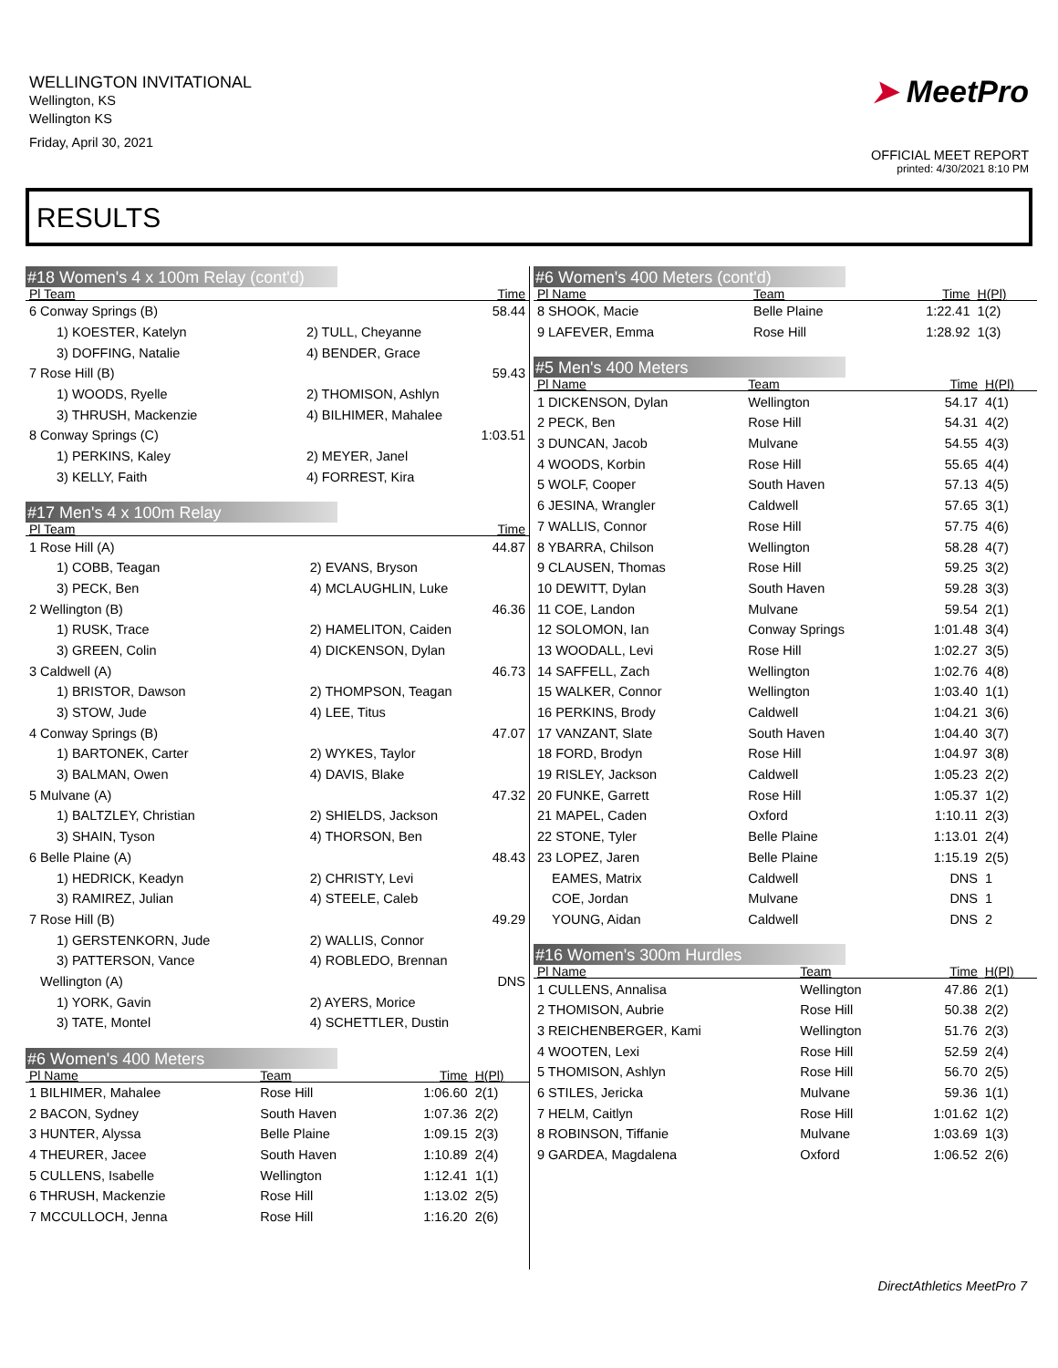WELLINGTON INVITATIONAL
Wellington, KS
Wellington KS
Friday, April 30, 2021
➤ MeetPro
OFFICIAL MEET REPORT
printed: 4/30/2021 8:10 PM
RESULTS
#18 Women's 4 x 100m Relay (cont'd)
| Pl Team | | Time |
| --- | --- | --- |
| 6 Conway Springs (B) | | 58.44 |
| 1) KOESTER, Katelyn | 2) TULL, Cheyanne | |
| 3) DOFFING, Natalie | 4) BENDER, Grace | |
| 7 Rose Hill (B) | | 59.43 |
| 1) WOODS, Ryelle | 2) THOMISON, Ashlyn | |
| 3) THRUSH, Mackenzie | 4) BILHIMER, Mahalee | |
| 8 Conway Springs (C) | | 1:03.51 |
| 1) PERKINS, Kaley | 2) MEYER, Janel | |
| 3) KELLY, Faith | 4) FORREST, Kira | |
#17 Men's 4 x 100m Relay
| Pl Team | | Time |
| --- | --- | --- |
| 1 Rose Hill (A) | | 44.87 |
| 1) COBB, Teagan | 2) EVANS, Bryson | |
| 3) PECK, Ben | 4) MCLAUGHLIN, Luke | |
| 2 Wellington (B) | | 46.36 |
| 1) RUSK, Trace | 2) HAMELITON, Caiden | |
| 3) GREEN, Colin | 4) DICKENSON, Dylan | |
| 3 Caldwell (A) | | 46.73 |
| 1) BRISTOR, Dawson | 2) THOMPSON, Teagan | |
| 3) STOW, Jude | 4) LEE, Titus | |
| 4 Conway Springs (B) | | 47.07 |
| 1) BARTONEK, Carter | 2) WYKES, Taylor | |
| 3) BALMAN, Owen | 4) DAVIS, Blake | |
| 5 Mulvane (A) | | 47.32 |
| 1) BALTZLEY, Christian | 2) SHIELDS, Jackson | |
| 3) SHAIN, Tyson | 4) THORSON, Ben | |
| 6 Belle Plaine (A) | | 48.43 |
| 1) HEDRICK, Keadyn | 2) CHRISTY, Levi | |
| 3) RAMIREZ, Julian | 4) STEELE, Caleb | |
| 7 Rose Hill (B) | | 49.29 |
| 1) GERSTENKORN, Jude | 2) WALLIS, Connor | |
| 3) PATTERSON, Vance | 4) ROBLEDO, Brennan | |
| Wellington (A) | | DNS |
| 1) YORK, Gavin | 2) AYERS, Morice | |
| 3) TATE, Montel | 4) SCHETTLER, Dustin | |
#6 Women's 400 Meters
| Pl Name | Team | Time | H(Pl) |
| --- | --- | --- | --- |
| 1 BILHIMER, Mahalee | Rose Hill | 1:06.60 | 2(1) |
| 2 BACON, Sydney | South Haven | 1:07.36 | 2(2) |
| 3 HUNTER, Alyssa | Belle Plaine | 1:09.15 | 2(3) |
| 4 THEURER, Jacee | South Haven | 1:10.89 | 2(4) |
| 5 CULLENS, Isabelle | Wellington | 1:12.41 | 1(1) |
| 6 THRUSH, Mackenzie | Rose Hill | 1:13.02 | 2(5) |
| 7 MCCULLOCH, Jenna | Rose Hill | 1:16.20 | 2(6) |
#6 Women's 400 Meters (cont'd)
| Pl Name | Team | Time | H(Pl) |
| --- | --- | --- | --- |
| 8 SHOOK, Macie | Belle Plaine | 1:22.41 | 1(2) |
| 9 LAFEVER, Emma | Rose Hill | 1:28.92 | 1(3) |
#5 Men's 400 Meters
| Pl Name | Team | Time | H(Pl) |
| --- | --- | --- | --- |
| 1 DICKENSON, Dylan | Wellington | 54.17 | 4(1) |
| 2 PECK, Ben | Rose Hill | 54.31 | 4(2) |
| 3 DUNCAN, Jacob | Mulvane | 54.55 | 4(3) |
| 4 WOODS, Korbin | Rose Hill | 55.65 | 4(4) |
| 5 WOLF, Cooper | South Haven | 57.13 | 4(5) |
| 6 JESINA, Wrangler | Caldwell | 57.65 | 3(1) |
| 7 WALLIS, Connor | Rose Hill | 57.75 | 4(6) |
| 8 YBARRA, Chilson | Wellington | 58.28 | 4(7) |
| 9 CLAUSEN, Thomas | Rose Hill | 59.25 | 3(2) |
| 10 DEWITT, Dylan | South Haven | 59.28 | 3(3) |
| 11 COE, Landon | Mulvane | 59.54 | 2(1) |
| 12 SOLOMON, Ian | Conway Springs | 1:01.48 | 3(4) |
| 13 WOODALL, Levi | Rose Hill | 1:02.27 | 3(5) |
| 14 SAFFELL, Zach | Wellington | 1:02.76 | 4(8) |
| 15 WALKER, Connor | Wellington | 1:03.40 | 1(1) |
| 16 PERKINS, Brody | Caldwell | 1:04.21 | 3(6) |
| 17 VANZANT, Slate | South Haven | 1:04.40 | 3(7) |
| 18 FORD, Brodyn | Rose Hill | 1:04.97 | 3(8) |
| 19 RISLEY, Jackson | Caldwell | 1:05.23 | 2(2) |
| 20 FUNKE, Garrett | Rose Hill | 1:05.37 | 1(2) |
| 21 MAPEL, Caden | Oxford | 1:10.11 | 2(3) |
| 22 STONE, Tyler | Belle Plaine | 1:13.01 | 2(4) |
| 23 LOPEZ, Jaren | Belle Plaine | 1:15.19 | 2(5) |
| EAMES, Matrix | Caldwell | DNS | 1 |
| COE, Jordan | Mulvane | DNS | 1 |
| YOUNG, Aidan | Caldwell | DNS | 2 |
#16 Women's 300m Hurdles
| Pl Name | Team | Time | H(Pl) |
| --- | --- | --- | --- |
| 1 CULLENS, Annalisa | Wellington | 47.86 | 2(1) |
| 2 THOMISON, Aubrie | Rose Hill | 50.38 | 2(2) |
| 3 REICHENBERGER, Kami | Wellington | 51.76 | 2(3) |
| 4 WOOTEN, Lexi | Rose Hill | 52.59 | 2(4) |
| 5 THOMISON, Ashlyn | Rose Hill | 56.70 | 2(5) |
| 6 STILES, Jericka | Mulvane | 59.36 | 1(1) |
| 7 HELM, Caitlyn | Rose Hill | 1:01.62 | 1(2) |
| 8 ROBINSON, Tiffanie | Mulvane | 1:03.69 | 1(3) |
| 9 GARDEA, Magdalena | Oxford | 1:06.52 | 2(6) |
DirectAthletics MeetPro 7